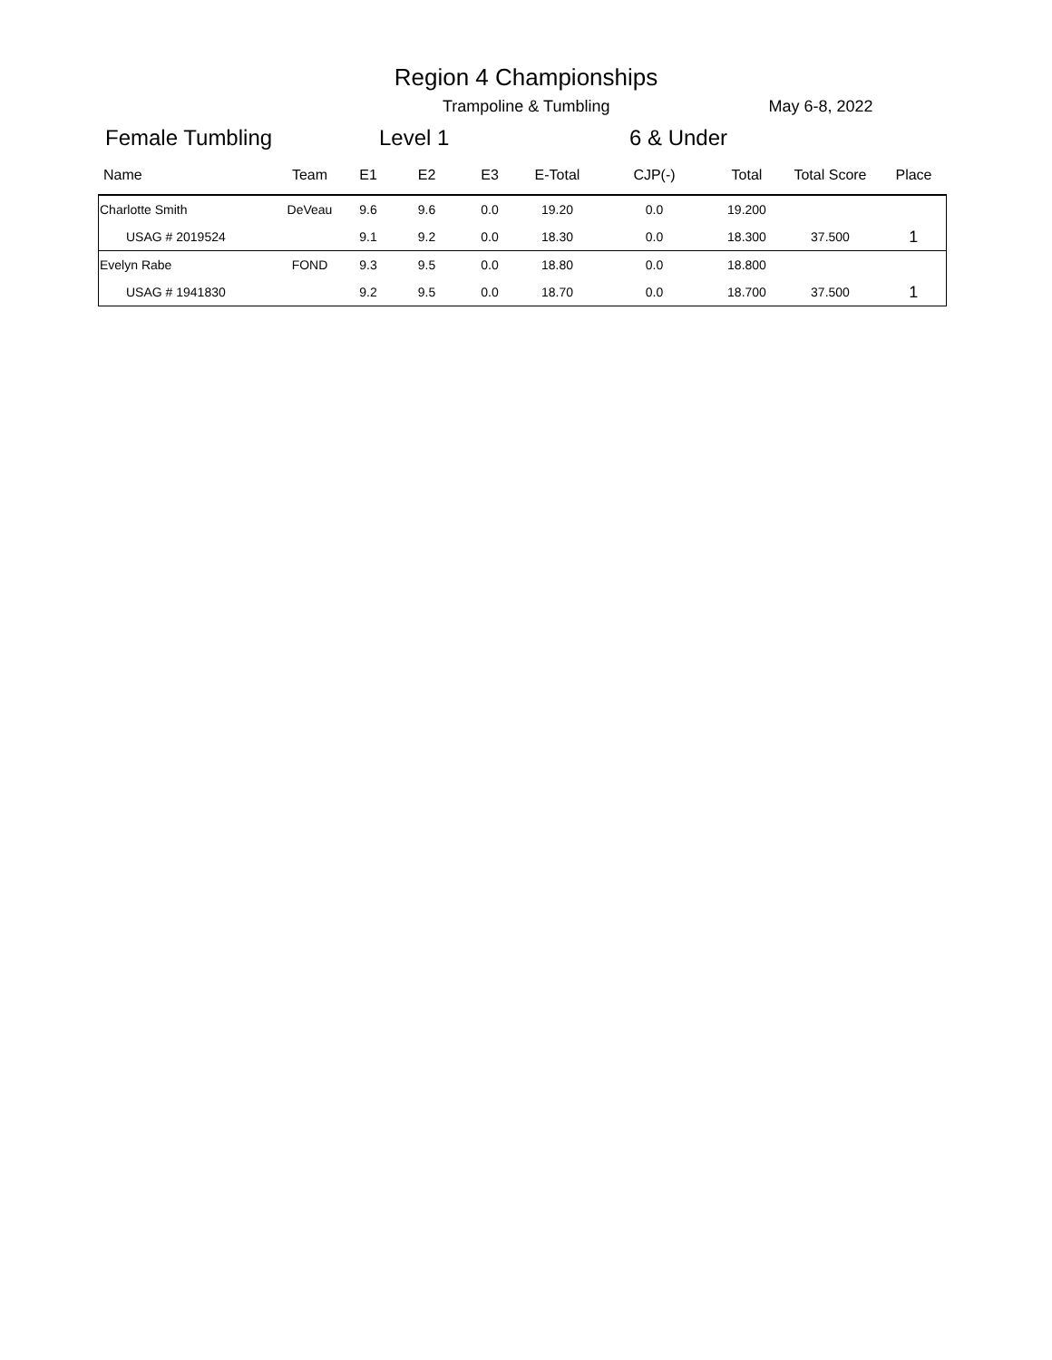Region 4 Championships
Trampoline & Tumbling May 6-8, 2022
Female Tumbling Level 1 6 & Under
| Name | Team | E1 | E2 | E3 | E-Total | CJP(-) | Total | Total Score | Place |
| --- | --- | --- | --- | --- | --- | --- | --- | --- | --- |
| Charlotte Smith | DeVeau | 9.6 | 9.6 | 0.0 | 19.20 | 0.0 | 19.200 | | |
| USAG # 2019524 | | 9.1 | 9.2 | 0.0 | 18.30 | 0.0 | 18.300 | 37.500 | 1 |
| Evelyn Rabe | FOND | 9.3 | 9.5 | 0.0 | 18.80 | 0.0 | 18.800 | | |
| USAG # 1941830 | | 9.2 | 9.5 | 0.0 | 18.70 | 0.0 | 18.700 | 37.500 | 1 |